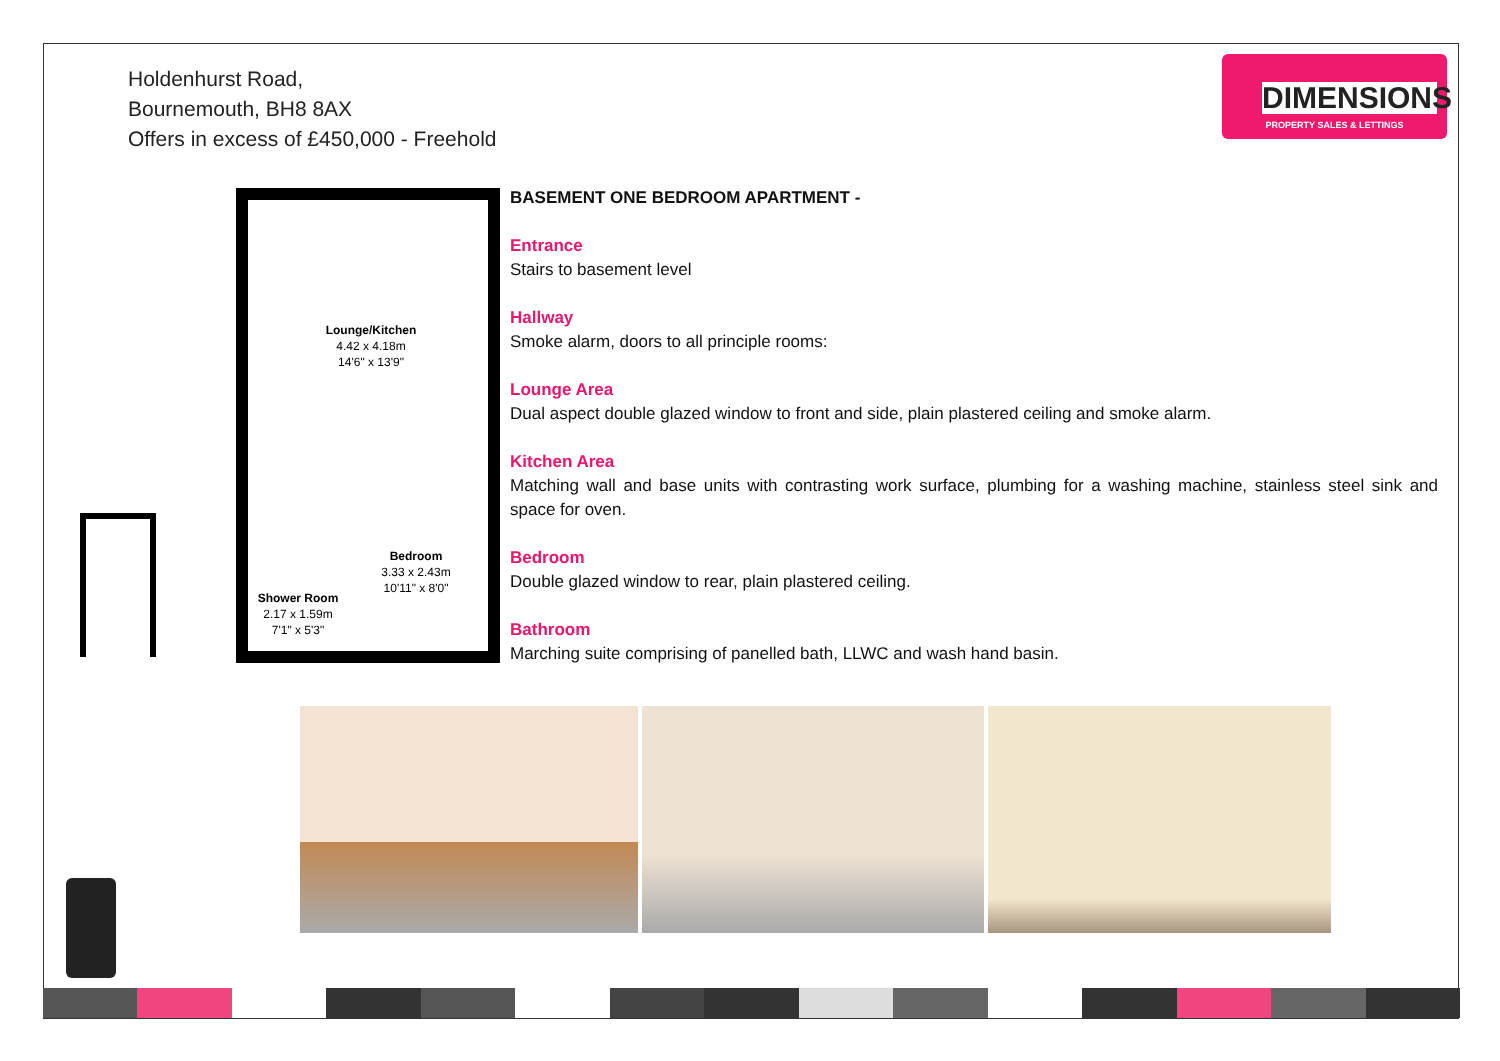Holdenhurst Road,
Bournemouth, BH8 8AX
Offers in excess of £450,000 - Freehold
DIMENSIONS
PROPERTY SALES & LETTINGS
Lounge/Kitchen
4.42 x 4.18m
14'6" x 13'9"
Bedroom
3.33 x 2.43m
10'11" x 8'0"
Shower Room
2.17 x 1.59m
7'1" x 5'3"
BASEMENT ONE BEDROOM APARTMENT -
Entrance
Stairs to basement level
Hallway
Smoke alarm, doors to all principle rooms:
Lounge Area
Dual aspect double glazed window to front and side, plain plastered ceiling and smoke alarm.
Kitchen Area
Matching wall and base units with contrasting work surface, plumbing for a washing machine, stainless steel sink and space for oven.
Bedroom
Double glazed window to rear, plain plastered ceiling.
Bathroom
Marching suite comprising of panelled bath, LLWC and wash hand basin.